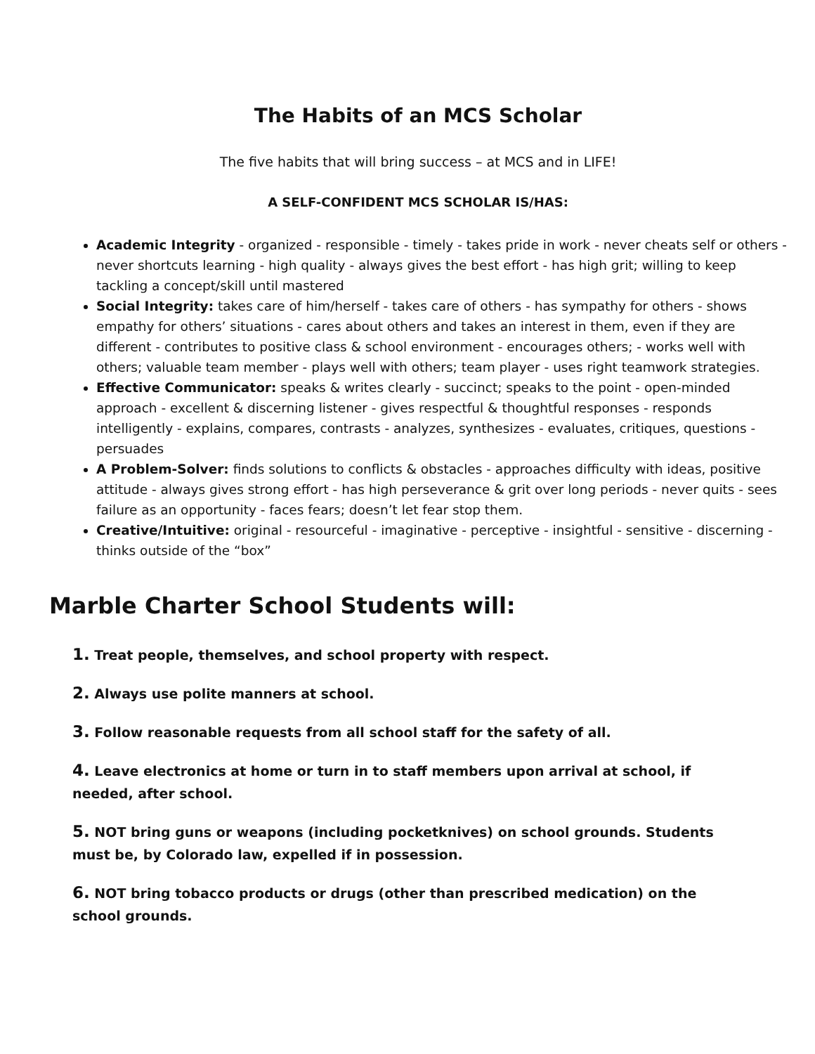The Habits of an MCS Scholar
The five habits that will bring success – at MCS and in LIFE!
A SELF-CONFIDENT MCS SCHOLAR IS/HAS:
Academic Integrity - organized - responsible - timely - takes pride in work - never cheats self or others - never shortcuts learning - high quality - always gives the best effort - has high grit; willing to keep tackling a concept/skill until mastered
Social Integrity: takes care of him/herself - takes care of others - has sympathy for others - shows empathy for others’ situations - cares about others and takes an interest in them, even if they are different - contributes to positive class & school environment - encourages others; - works well with others; valuable team member - plays well with others; team player - uses right teamwork strategies.
Effective Communicator: speaks & writes clearly - succinct; speaks to the point - open-minded approach - excellent & discerning listener - gives respectful & thoughtful responses - responds intelligently - explains, compares, contrasts - analyzes, synthesizes - evaluates, critiques, questions - persuades
A Problem-Solver: finds solutions to conflicts & obstacles - approaches difficulty with ideas, positive attitude - always gives strong effort - has high perseverance & grit over long periods - never quits - sees failure as an opportunity - faces fears; doesn’t let fear stop them.
Creative/Intuitive: original - resourceful - imaginative - perceptive - insightful - sensitive - discerning - thinks outside of the “box”
Marble Charter School Students will:
1. Treat people, themselves, and school property with respect.
2. Always use polite manners at school.
3. Follow reasonable requests from all school staff for the safety of all.
4. Leave electronics at home or turn in to staff members upon arrival at school, if needed, after school.
5. NOT bring guns or weapons (including pocketknives) on school grounds. Students must be, by Colorado law, expelled if in possession.
6. NOT bring tobacco products or drugs (other than prescribed medication) on the school grounds.